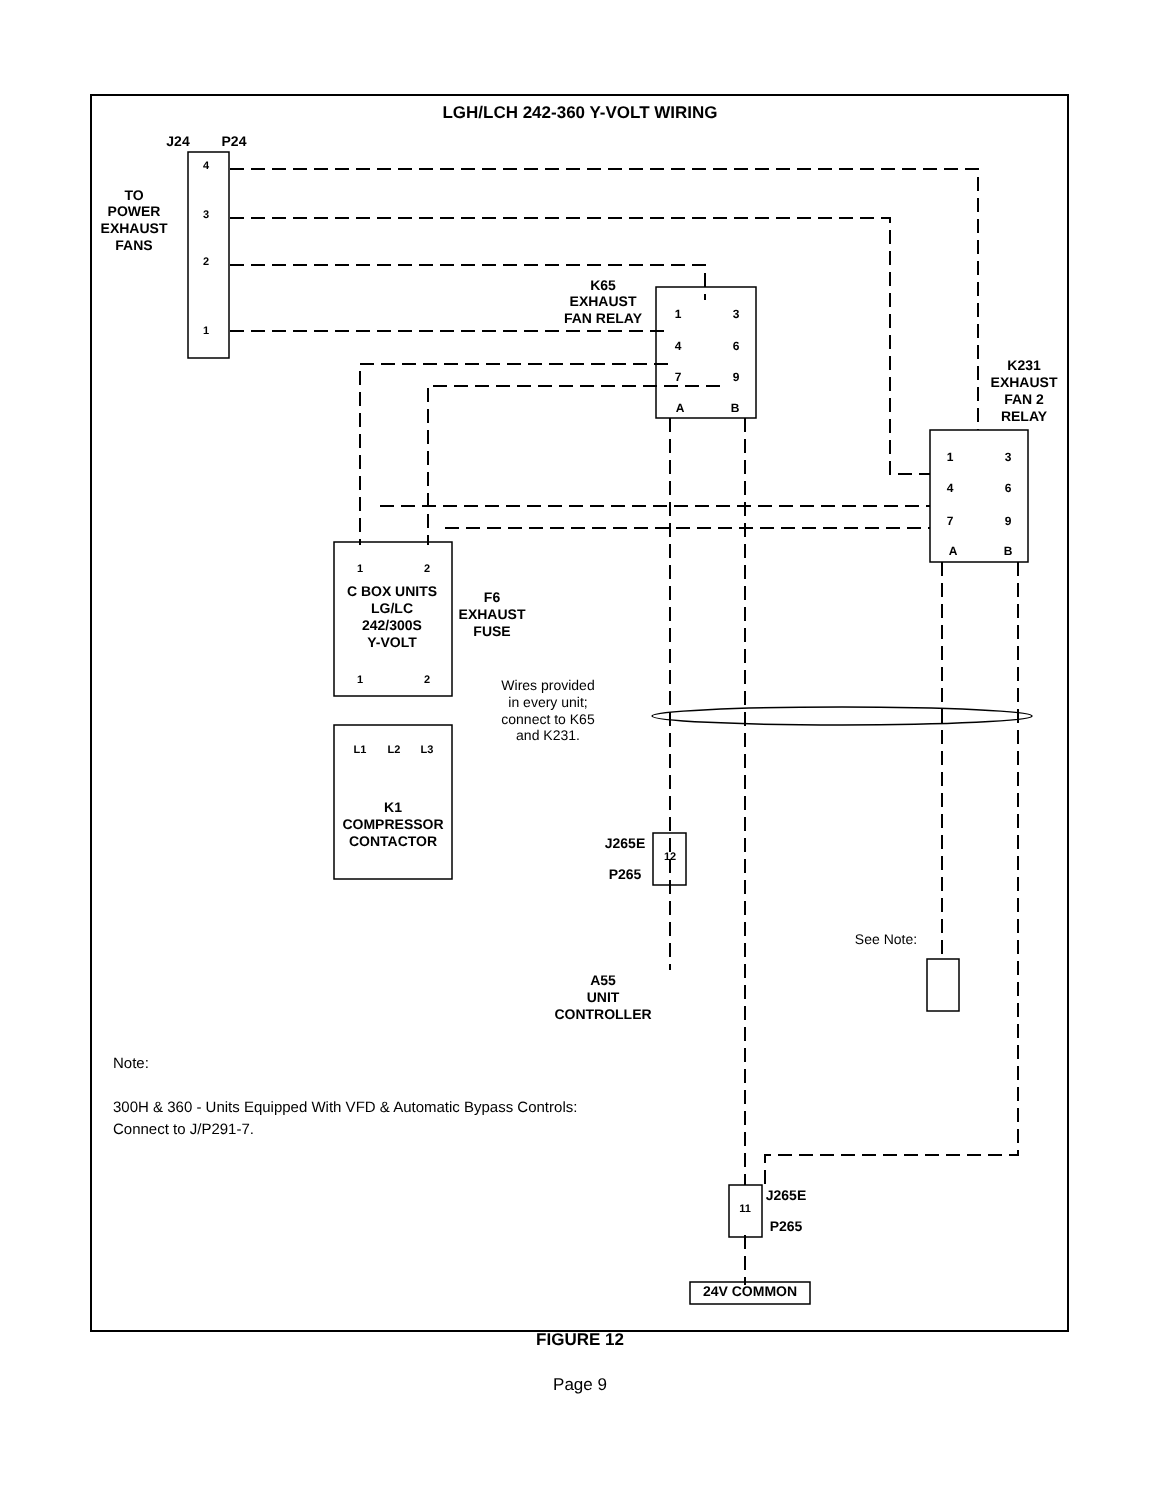LGH/LCH 242-360 Y-VOLT WIRING
Wires provided
in every unit;
connect to K65
and K231.
See Note:
J24
P24
TO
POWER
EXHAUST
FANS
K65
EXHAUST
FAN RELAY
K231
EXHAUST
FAN 2
RELAY
C BOX UNITS
LG/LC
242/300S
Y-VOLT
F6
EXHAUST
FUSE
K1
COMPRESSOR
CONTACTOR
J265E
P265
A55
UNIT
CONTROLLER
J265E
P265
24V COMMON
1
3
4
6
7
9
A
B
1
3
4
6
7
9
A
B
1
2
1
2
L1
L2
L3
12
11
4
3
2
1
Note:
300H & 360 - Units Equipped With VFD & Automatic Bypass Controls:
Connect to J/P291-7.
FIGURE 12
Page 9